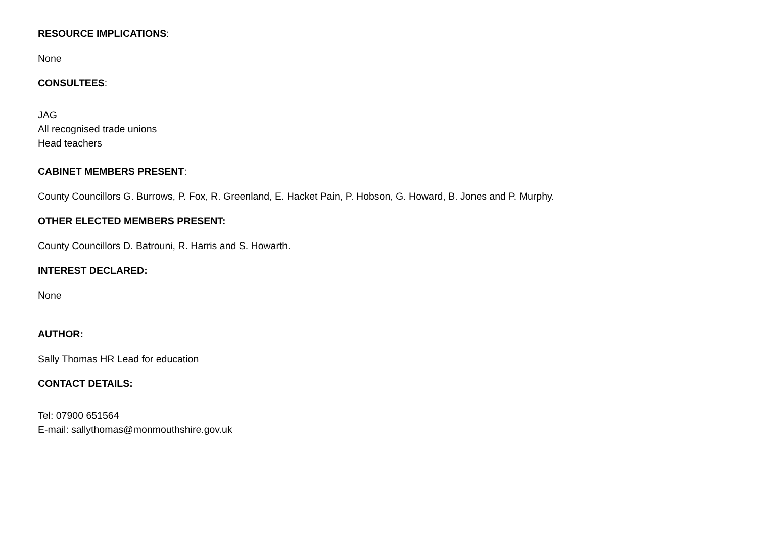RESOURCE IMPLICATIONS:
None
CONSULTEES:
JAG
All recognised trade unions
Head teachers
CABINET MEMBERS PRESENT:
County Councillors G. Burrows, P. Fox, R. Greenland, E. Hacket Pain, P. Hobson, G. Howard, B. Jones and P. Murphy.
OTHER ELECTED MEMBERS PRESENT:
County Councillors D. Batrouni, R. Harris and S. Howarth.
INTEREST DECLARED:
None
AUTHOR:
Sally Thomas HR Lead for education
CONTACT DETAILS:
Tel: 07900 651564
E-mail: sallythomas@monmouthshire.gov.uk